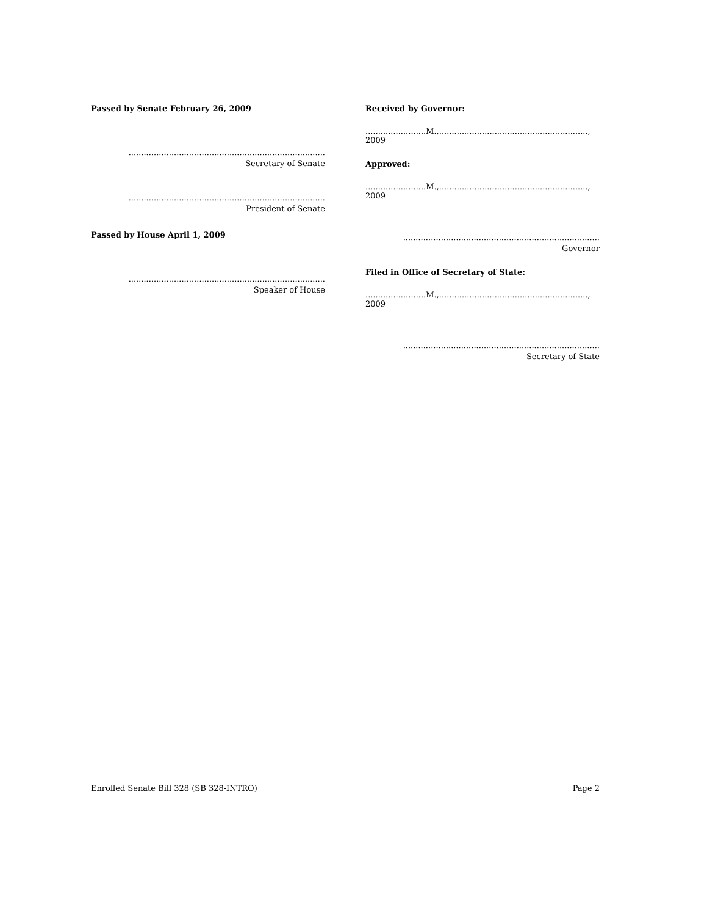Passed by Senate February 26, 2009
..............................................................................
Secretary of Senate
..............................................................................
President of Senate
Passed by House April 1, 2009
..............................................................................
Speaker of House
Received by Governor:
........................M.,..........................................................., 2009
Approved:
........................M.,..........................................................., 2009
..............................................................................
Governor
Filed in Office of Secretary of State:
........................M.,..........................................................., 2009
..............................................................................
Secretary of State
Enrolled Senate Bill 328 (SB 328-INTRO) Page 2